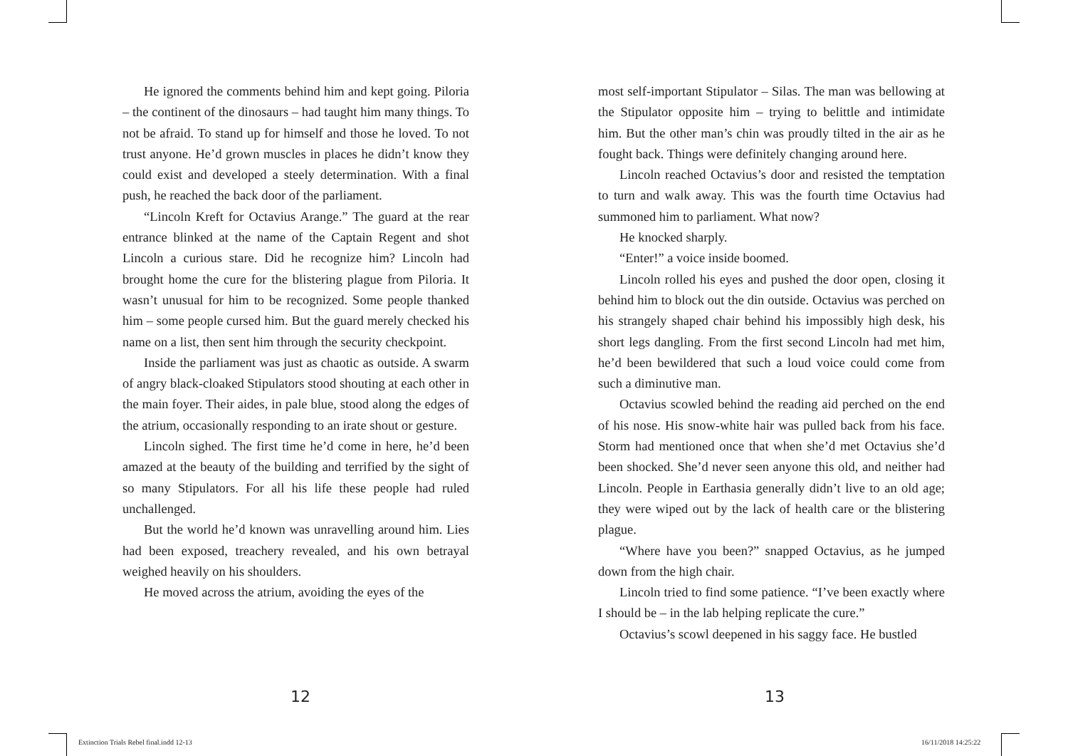He ignored the comments behind him and kept going. Piloria – the continent of the dinosaurs – had taught him many things. To not be afraid. To stand up for himself and those he loved. To not trust anyone. He’d grown muscles in places he didn’t know they could exist and developed a steely determination. With a final push, he reached the back door of the parliament.
“Lincoln Kreft for Octavius Arange.” The guard at the rear entrance blinked at the name of the Captain Regent and shot Lincoln a curious stare. Did he recognize him? Lincoln had brought home the cure for the blistering plague from Piloria. It wasn’t unusual for him to be recognized. Some people thanked him – some people cursed him. But the guard merely checked his name on a list, then sent him through the security checkpoint.
Inside the parliament was just as chaotic as outside. A swarm of angry black-cloaked Stipulators stood shouting at each other in the main foyer. Their aides, in pale blue, stood along the edges of the atrium, occasionally responding to an irate shout or gesture.
Lincoln sighed. The first time he’d come in here, he’d been amazed at the beauty of the building and terrified by the sight of so many Stipulators. For all his life these people had ruled unchallenged.
But the world he’d known was unravelling around him. Lies had been exposed, treachery revealed, and his own betrayal weighed heavily on his shoulders.
He moved across the atrium, avoiding the eyes of the
most self-important Stipulator – Silas. The man was bellowing at the Stipulator opposite him – trying to belittle and intimidate him. But the other man’s chin was proudly tilted in the air as he fought back. Things were definitely changing around here.
Lincoln reached Octavius’s door and resisted the temptation to turn and walk away. This was the fourth time Octavius had summoned him to parliament. What now?
He knocked sharply.
“Enter!” a voice inside boomed.
Lincoln rolled his eyes and pushed the door open, closing it behind him to block out the din outside. Octavius was perched on his strangely shaped chair behind his impossibly high desk, his short legs dangling. From the first second Lincoln had met him, he’d been bewildered that such a loud voice could come from such a diminutive man.
Octavius scowled behind the reading aid perched on the end of his nose. His snow-white hair was pulled back from his face. Storm had mentioned once that when she’d met Octavius she’d been shocked. She’d never seen anyone this old, and neither had Lincoln. People in Earthasia generally didn’t live to an old age; they were wiped out by the lack of health care or the blistering plague.
“Where have you been?” snapped Octavius, as he jumped down from the high chair.
Lincoln tried to find some patience. “I’ve been exactly where I should be – in the lab helping replicate the cure.”
Octavius’s scowl deepened in his saggy face. He bustled
12 13
Extinction Trials Rebel final.indd 12-13
16/11/2018 14:25:22